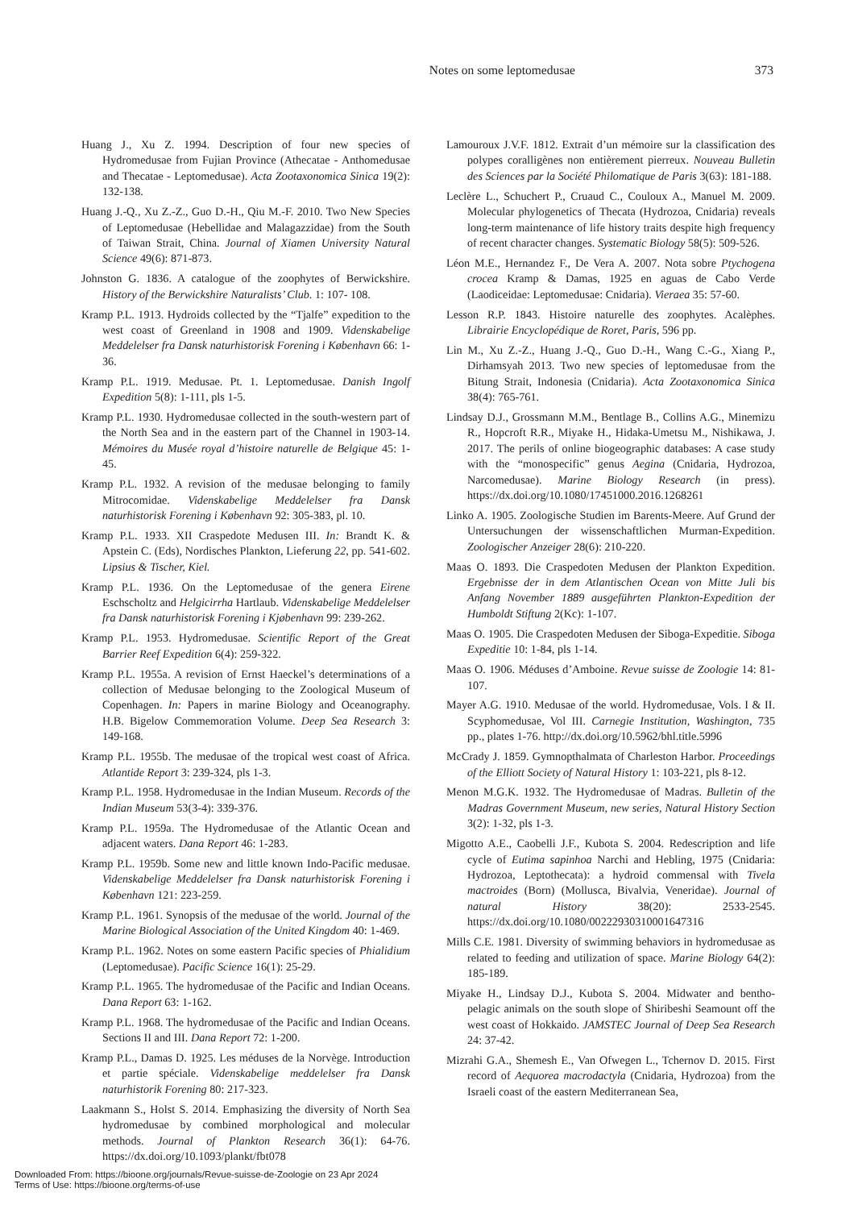Notes on some leptomedusae 373
Huang J., Xu Z. 1994. Description of four new species of Hydromedusae from Fujian Province (Athecatae - Anthomedusae and Thecatae - Leptomedusae). Acta Zootaxonomica Sinica 19(2): 132-138.
Huang J.-Q., Xu Z.-Z., Guo D.-H., Qiu M.-F. 2010. Two New Species of Leptomedusae (Hebellidae and Malagazzidae) from the South of Taiwan Strait, China. Journal of Xiamen University Natural Science 49(6): 871-873.
Johnston G. 1836. A catalogue of the zoophytes of Berwickshire. History of the Berwickshire Naturalists’ Club. 1: 107- 108.
Kramp P.L. 1913. Hydroids collected by the “Tjalfe” expedition to the west coast of Greenland in 1908 and 1909. Videnskabelige Meddelelser fra Dansk naturhistorisk Forening i København 66: 1-36.
Kramp P.L. 1919. Medusae. Pt. 1. Leptomedusae. Danish Ingolf Expedition 5(8): 1-111, pls 1-5.
Kramp P.L. 1930. Hydromedusae collected in the south-western part of the North Sea and in the eastern part of the Channel in 1903-14. Mémoires du Musée royal d’histoire naturelle de Belgique 45: 1-45.
Kramp P.L. 1932. A revision of the medusae belonging to family Mitrocomidae. Videnskabelige Meddelelser fra Dansk naturhistorisk Forening i København 92: 305-383, pl. 10.
Kramp P.L. 1933. XII Craspedote Medusen III. In: Brandt K. & Apstein C. (Eds), Nordisches Plankton, Lieferung 22, pp. 541-602. Lipsius & Tischer, Kiel.
Kramp P.L. 1936. On the Leptomedusae of the genera Eirene Eschscholtz and Helgicirrha Hartlaub. Videnskabelige Meddelelser fra Dansk naturhistorisk Forening i Kjøbenhavn 99: 239-262.
Kramp P.L. 1953. Hydromedusae. Scientific Report of the Great Barrier Reef Expedition 6(4): 259-322.
Kramp P.L. 1955a. A revision of Ernst Haeckel’s determinations of a collection of Medusae belonging to the Zoological Museum of Copenhagen. In: Papers in marine Biology and Oceanography. H.B. Bigelow Commemoration Volume. Deep Sea Research 3: 149-168.
Kramp P.L. 1955b. The medusae of the tropical west coast of Africa. Atlantide Report 3: 239-324, pls 1-3.
Kramp P.L. 1958. Hydromedusae in the Indian Museum. Records of the Indian Museum 53(3-4): 339-376.
Kramp P.L. 1959a. The Hydromedusae of the Atlantic Ocean and adjacent waters. Dana Report 46: 1-283.
Kramp P.L. 1959b. Some new and little known Indo-Pacific medusae. Videnskabelige Meddelelser fra Dansk naturhistorisk Forening i København 121: 223-259.
Kramp P.L. 1961. Synopsis of the medusae of the world. Journal of the Marine Biological Association of the United Kingdom 40: 1-469.
Kramp P.L. 1962. Notes on some eastern Pacific species of Phialidium (Leptomedusae). Pacific Science 16(1): 25-29.
Kramp P.L. 1965. The hydromedusae of the Pacific and Indian Oceans. Dana Report 63: 1-162.
Kramp P.L. 1968. The hydromedusae of the Pacific and Indian Oceans. Sections II and III. Dana Report 72: 1-200.
Kramp P.L., Damas D. 1925. Les méduses de la Norvège. Introduction et partie spéciale. Videnskabelige meddelelser fra Dansk naturhistorik Forening 80: 217-323.
Laakmann S., Holst S. 2014. Emphasizing the diversity of North Sea hydromedusae by combined morphological and molecular methods. Journal of Plankton Research 36(1): 64-76. https://dx.doi.org/10.1093/plankt/fbt078
Lamouroux J.V.F. 1812. Extrait d’un mémoire sur la classification des polypes coralligènes non entièrement pierreux. Nouveau Bulletin des Sciences par la Société Philomatique de Paris 3(63): 181-188.
Leclère L., Schuchert P., Cruaud C., Couloux A., Manuel M. 2009. Molecular phylogenetics of Thecata (Hydrozoa, Cnidaria) reveals long-term maintenance of life history traits despite high frequency of recent character changes. Systematic Biology 58(5): 509-526.
Léon M.E., Hernandez F., De Vera A. 2007. Nota sobre Ptychogena crocea Kramp & Damas, 1925 en aguas de Cabo Verde (Laodiceidae: Leptomedusae: Cnidaria). Vieraea 35: 57-60.
Lesson R.P. 1843. Histoire naturelle des zoophytes. Acalèphes. Librairie Encyclopédique de Roret, Paris, 596 pp.
Lin M., Xu Z.-Z., Huang J.-Q., Guo D.-H., Wang C.-G., Xiang P., Dirhamsyah 2013. Two new species of leptomedusae from the Bitung Strait, Indonesia (Cnidaria). Acta Zootaxonomica Sinica 38(4): 765-761.
Lindsay D.J., Grossmann M.M., Bentlage B., Collins A.G., Minemizu R., Hopcroft R.R., Miyake H., Hidaka-Umetsu M., Nishikawa, J. 2017. The perils of online biogeographic databases: A case study with the “monospecific” genus Aegina (Cnidaria, Hydrozoa, Narcomedusae). Marine Biology Research (in press). https://dx.doi.org/10.1080/17451000.2016.1268261
Linko A. 1905. Zoologische Studien im Barents-Meere. Auf Grund der Untersuchungen der wissenschaftlichen Murman-Expedition. Zoologischer Anzeiger 28(6): 210-220.
Maas O. 1893. Die Craspedoten Medusen der Plankton Expedition. Ergebnisse der in dem Atlantischen Ocean von Mitte Juli bis Anfang November 1889 ausgeführten Plankton-Expedition der Humboldt Stiftung 2(Kc): 1-107.
Maas O. 1905. Die Craspedoten Medusen der Siboga-Expeditie. Siboga Expeditie 10: 1-84, pls 1-14.
Maas O. 1906. Méduses d’Amboine. Revue suisse de Zoologie 14: 81-107.
Mayer A.G. 1910. Medusae of the world. Hydromedusae, Vols. I & II. Scyphomedusae, Vol III. Carnegie Institution, Washington, 735 pp., plates 1-76. http://dx.doi.org/10.5962/bhl.title.5996
McCrady J. 1859. Gymnopthalmata of Charleston Harbor. Proceedings of the Elliott Society of Natural History 1: 103-221, pls 8-12.
Menon M.G.K. 1932. The Hydromedusae of Madras. Bulletin of the Madras Government Museum, new series, Natural History Section 3(2): 1-32, pls 1-3.
Migotto A.E., Caobelli J.F., Kubota S. 2004. Redescription and life cycle of Eutima sapinhoa Narchi and Hebling, 1975 (Cnidaria: Hydrozoa, Leptothecata): a hydroid commensal with Tivela mactroides (Born) (Mollusca, Bivalvia, Veneridae). Journal of natural History 38(20): 2533-2545. https://dx.doi.org/10.1080/00222930310001647316
Mills C.E. 1981. Diversity of swimming behaviors in hydromedusae as related to feeding and utilization of space. Marine Biology 64(2): 185-189.
Miyake H., Lindsay D.J., Kubota S. 2004. Midwater and bentho-pelagic animals on the south slope of Shiribeshi Seamount off the west coast of Hokkaido. JAMSTEC Journal of Deep Sea Research 24: 37-42.
Mizrahi G.A., Shemesh E., Van Ofwegen L., Tchernov D. 2015. First record of Aequorea macrodactyla (Cnidaria, Hydrozoa) from the Israeli coast of the eastern Mediterranean Sea,
Downloaded From: https://bioone.org/journals/Revue-suisse-de-Zoologie on 23 Apr 2024
Terms of Use: https://bioone.org/terms-of-use